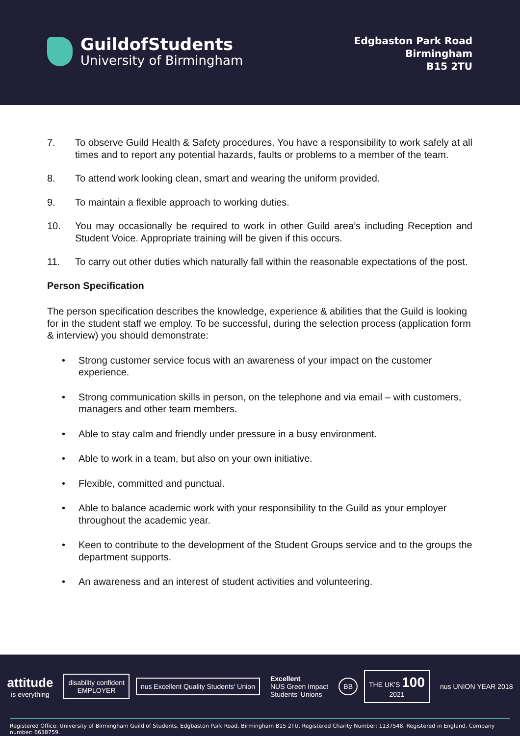GuildofStudents
University of Birmingham
Edgbaston Park Road
Birmingham
B15 2TU
7. To observe Guild Health & Safety procedures. You have a responsibility to work safely at all times and to report any potential hazards, faults or problems to a member of the team.
8. To attend work looking clean, smart and wearing the uniform provided.
9. To maintain a flexible approach to working duties.
10. You may occasionally be required to work in other Guild area’s including Reception and Student Voice. Appropriate training will be given if this occurs.
11. To carry out other duties which naturally fall within the reasonable expectations of the post.
Person Specification
The person specification describes the knowledge, experience & abilities that the Guild is looking for in the student staff we employ. To be successful, during the selection process (application form & interview) you should demonstrate:
• Strong customer service focus with an awareness of your impact on the customer experience.
• Strong communication skills in person, on the telephone and via email – with customers, managers and other team members.
• Able to stay calm and friendly under pressure in a busy environment.
• Able to work in a team, but also on your own initiative.
• Flexible, committed and punctual.
• Able to balance academic work with your responsibility to the Guild as your employer throughout the academic year.
• Keen to contribute to the development of the Student Groups service and to the groups the department supports.
• An awareness and an interest of student activities and volunteering.
attitude
is everything
disability confident
EMPLOYER
nus Excellent Quality Students' Union
Excellent
NUS Green Impact
Students' Unions
BB
THE UK'S 100
2021
nus UNION YEAR 2018
Registered Office: University of Birmingham Guild of Students, Edgbaston Park Road, Birmingham B15 2TU. Registered Charity Number: 1137548. Registered in England. Company number: 6638759.